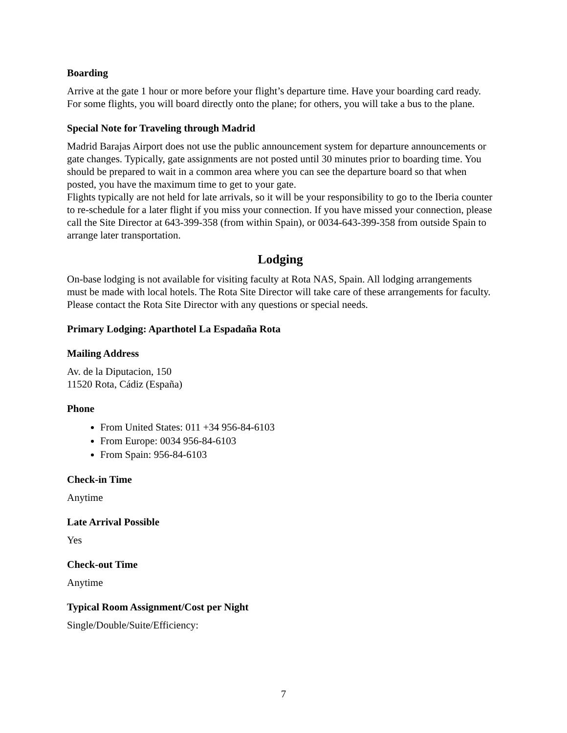Boarding
Arrive at the gate 1 hour or more before your flight’s departure time. Have your boarding card ready. For some flights, you will board directly onto the plane; for others, you will take a bus to the plane.
Special Note for Traveling through Madrid
Madrid Barajas Airport does not use the public announcement system for departure announcements or gate changes. Typically, gate assignments are not posted until 30 minutes prior to boarding time. You should be prepared to wait in a common area where you can see the departure board so that when posted, you have the maximum time to get to your gate.
Flights typically are not held for late arrivals, so it will be your responsibility to go to the Iberia counter to re-schedule for a later flight if you miss your connection. If you have missed your connection, please call the Site Director at 643-399-358 (from within Spain), or 0034-643-399-358 from outside Spain to arrange later transportation.
Lodging
On-base lodging is not available for visiting faculty at Rota NAS, Spain. All lodging arrangements must be made with local hotels. The Rota Site Director will take care of these arrangements for faculty. Please contact the Rota Site Director with any questions or special needs.
Primary Lodging: Aparthotel La Espadaña Rota
Mailing Address
Av. de la Diputacion, 150
11520 Rota, Cádiz (España)
Phone
From United States: 011 +34 956-84-6103
From Europe: 0034 956-84-6103
From Spain: 956-84-6103
Check-in Time
Anytime
Late Arrival Possible
Yes
Check-out Time
Anytime
Typical Room Assignment/Cost per Night
Single/Double/Suite/Efficiency:
7